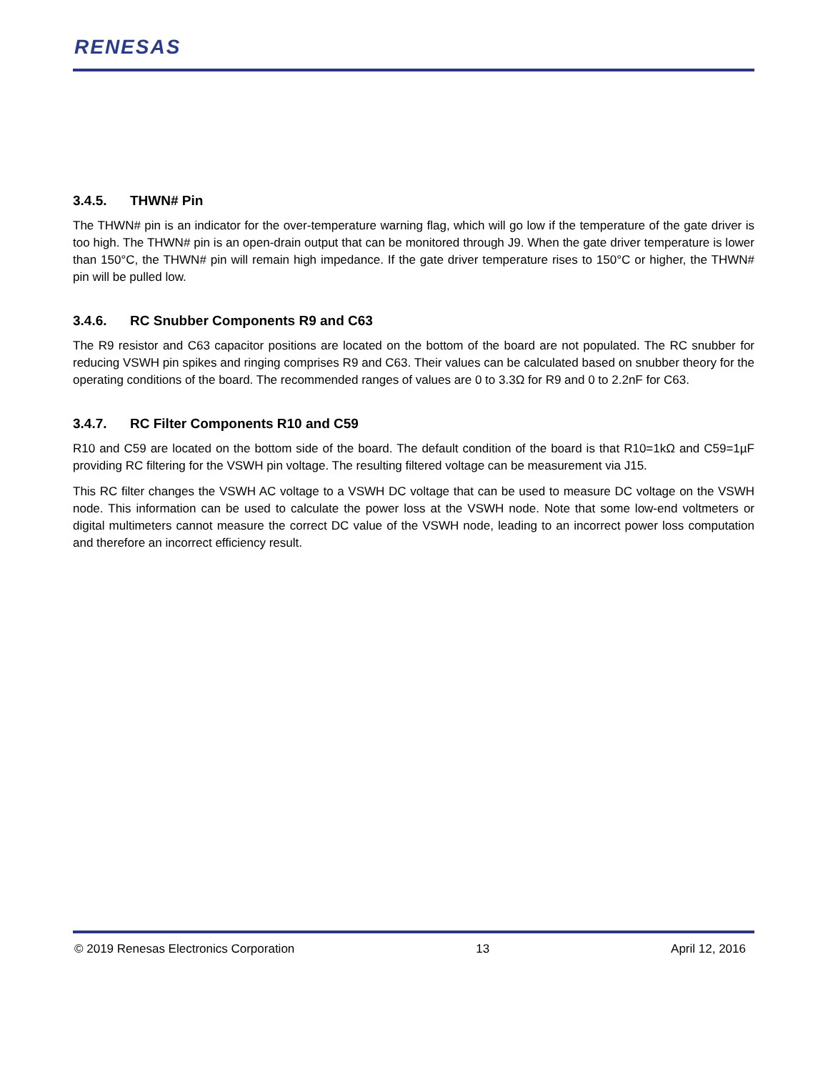RENESAS
3.4.5. THWN# Pin
The THWN# pin is an indicator for the over-temperature warning flag, which will go low if the temperature of the gate driver is too high. The THWN# pin is an open-drain output that can be monitored through J9. When the gate driver temperature is lower than 150°C, the THWN# pin will remain high impedance. If the gate driver temperature rises to 150°C or higher, the THWN# pin will be pulled low.
3.4.6. RC Snubber Components R9 and C63
The R9 resistor and C63 capacitor positions are located on the bottom of the board are not populated. The RC snubber for reducing VSWH pin spikes and ringing comprises R9 and C63. Their values can be calculated based on snubber theory for the operating conditions of the board. The recommended ranges of values are 0 to 3.3Ω for R9 and 0 to 2.2nF for C63.
3.4.7. RC Filter Components R10 and C59
R10 and C59 are located on the bottom side of the board. The default condition of the board is that R10=1kΩ and C59=1µF providing RC filtering for the VSWH pin voltage. The resulting filtered voltage can be measurement via J15.
This RC filter changes the VSWH AC voltage to a VSWH DC voltage that can be used to measure DC voltage on the VSWH node. This information can be used to calculate the power loss at the VSWH node. Note that some low-end voltmeters or digital multimeters cannot measure the correct DC value of the VSWH node, leading to an incorrect power loss computation and therefore an incorrect efficiency result.
© 2019 Renesas Electronics Corporation 13 April 12, 2016